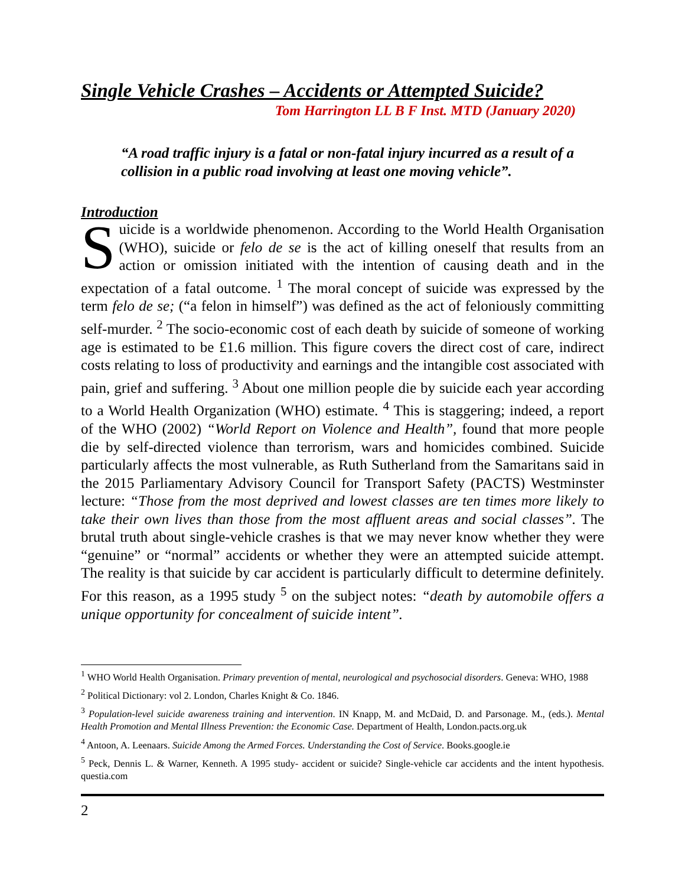Single Vehicle Crashes – Accidents or Attempted Suicide?
Tom Harrington LL B F Inst. MTD (January 2020)
“A road traffic injury is a fatal or non-fatal injury incurred as a result of a collision in a public road involving at least one moving vehicle”.
Introduction
Suicide is a worldwide phenomenon. According to the World Health Organisation (WHO), suicide or felo de se is the act of killing oneself that results from an action or omission initiated with the intention of causing death and in the expectation of a fatal outcome. <sup>1</sup> The moral concept of suicide was expressed by the term felo de se; (“a felon in himself”) was defined as the act of feloniously committing self-murder. <sup>2</sup> The socio-economic cost of each death by suicide of someone of working age is estimated to be £1.6 million. This figure covers the direct cost of care, indirect costs relating to loss of productivity and earnings and the intangible cost associated with pain, grief and suffering. <sup>3</sup> About one million people die by suicide each year according to a World Health Organization (WHO) estimate. <sup>4</sup> This is staggering; indeed, a report of the WHO (2002) “World Report on Violence and Health”, found that more people die by self-directed violence than terrorism, wars and homicides combined. Suicide particularly affects the most vulnerable, as Ruth Sutherland from the Samaritans said in the 2015 Parliamentary Advisory Council for Transport Safety (PACTS) Westminster lecture: “Those from the most deprived and lowest classes are ten times more likely to take their own lives than those from the most affluent areas and social classes”. The brutal truth about single-vehicle crashes is that we may never know whether they were “genuine” or “normal” accidents or whether they were an attempted suicide attempt. The reality is that suicide by car accident is particularly difficult to determine definitely. For this reason, as a 1995 study <sup>5</sup> on the subject notes: “death by automobile offers a unique opportunity for concealment of suicide intent”.
<sup>1</sup> WHO World Health Organisation. Primary prevention of mental, neurological and psychosocial disorders. Geneva: WHO, 1988
<sup>2</sup> Political Dictionary: vol 2. London, Charles Knight & Co. 1846.
<sup>3</sup> Population-level suicide awareness training and intervention. IN Knapp, M. and McDaid, D. and Parsonage. M., (eds.). Mental Health Promotion and Mental Illness Prevention: the Economic Case. Department of Health, London.pacts.org.uk
<sup>4</sup> Antoon, A. Leenaars. Suicide Among the Armed Forces. Understanding the Cost of Service. Books.google.ie
<sup>5</sup> Peck, Dennis L. & Warner, Kenneth. A 1995 study- accident or suicide? Single-vehicle car accidents and the intent hypothesis. questia.com
2